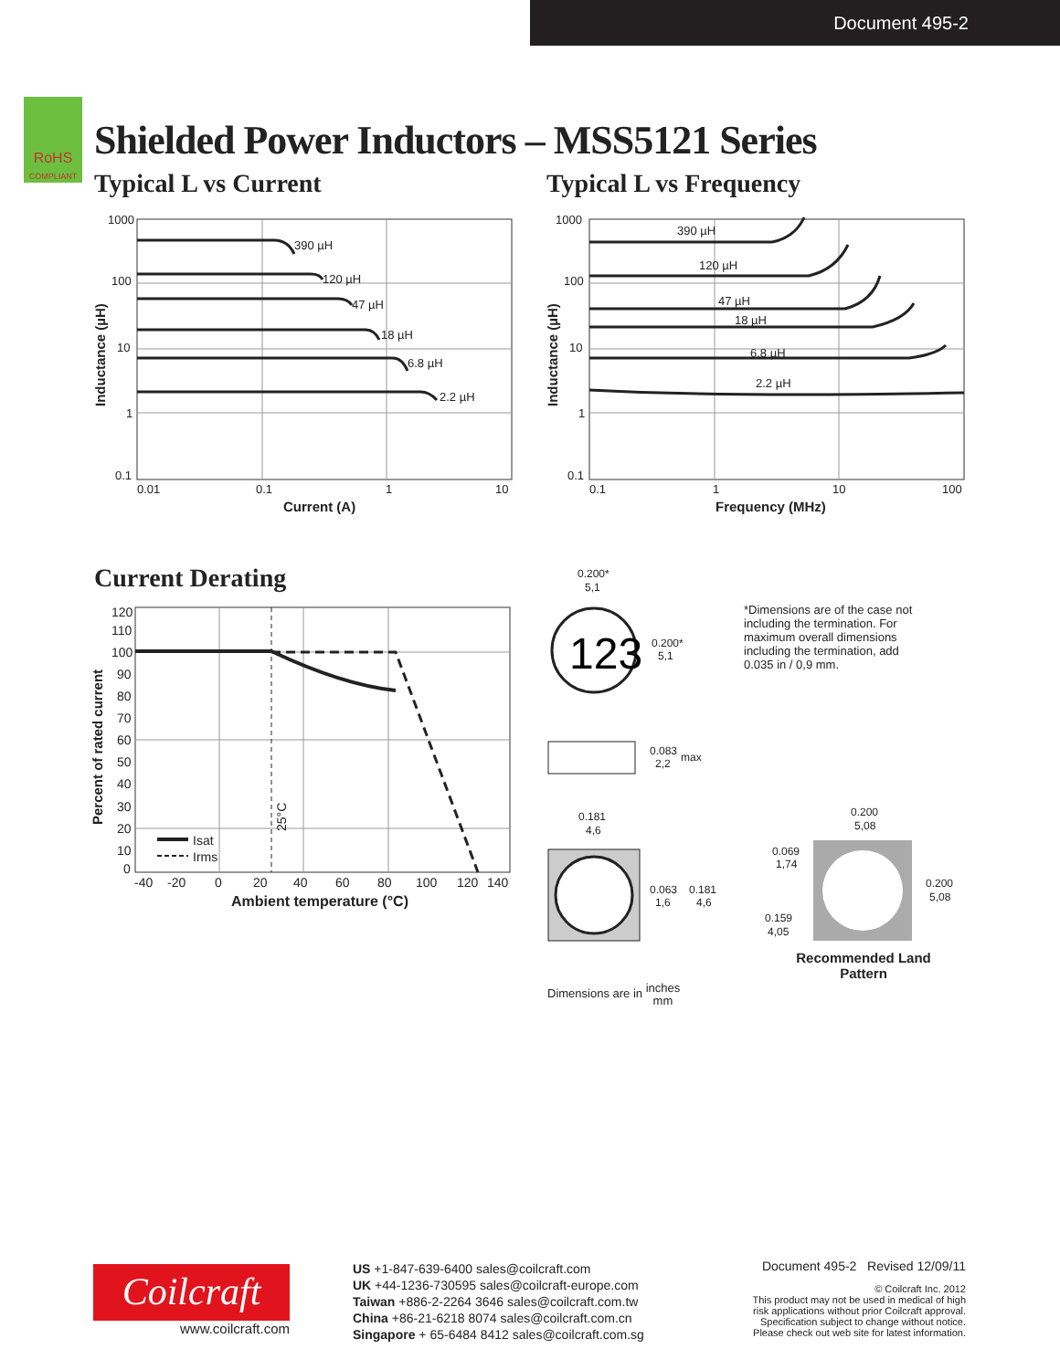Document 495-2
RoHS
COMPLIANT
Shielded Power Inductors – MSS5121 Series
Typical L vs Current Typical L vs Frequency
1000
100
10
1
0.1
0.01
0.1
1
10
390 µH
120 µH
47 µH
18 µH
6.8 µH
2.2 µH
Current (A)
Inductance (µH)
1000
100
10
1
0.1
0.1
1
10
100
390 µH
120 µH
47 µH
18 µH
6.8 µH
2.2 µH
Frequency (MHz)
Inductance (µH)
Current Derating
120
110
100
90
80
70
60
50
40
30
20
10
0
-40
-20
0
20
40
60
80
100
120
140
Isat
Irms
25°C
Ambient temperature (°C)
Percent of rated current
123
0.200*
5,1
0.200*
5,1
0.083
max
2,2
0.181
4,6
0.063
1,6
0.181
4,6
0.200
5,08
0.069
1,74
0.200
5,08
0.159
4,05
*Dimensions are of the case not including the termination. For maximum overall dimensions including the termination, add 0.035 in / 0,9 mm.
Recommended Land Pattern
Dimensions are in inches
mm
Coilcraft
www.coilcraft.com
US +1-847-639-6400 sales@coilcraft.com
UK +44-1236-730595 sales@coilcraft-europe.com
Taiwan +886-2-2264 3646 sales@coilcraft.com.tw
China +86-21-6218 8074 sales@coilcraft.com.cn
Singapore + 65-6484 8412 sales@coilcraft.com.sg
Document 495-2 Revised 12/09/11
© Coilcraft Inc. 2012
This product may not be used in medical of high
risk applications without prior Coilcraft approval.
Specification subject to change without notice.
Please check out web site for latest information.